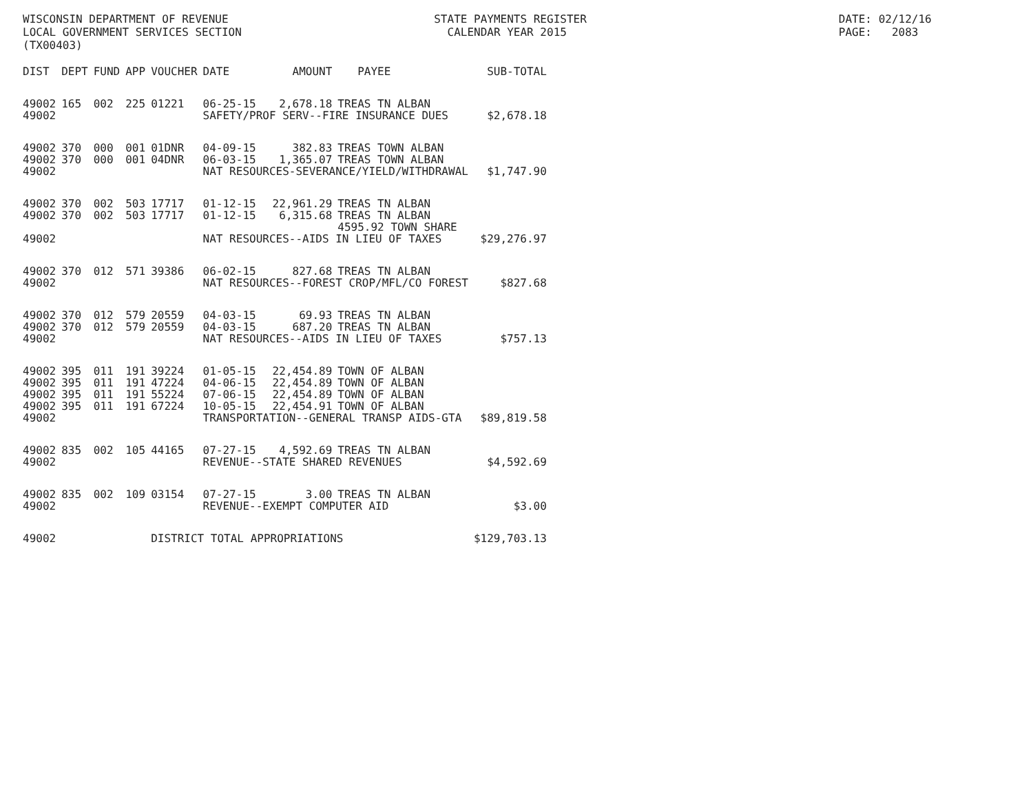WISCONSIN DEPARTMENT OF REVENUE STATE PAYMENTS REGISTER DATE: 02/12/16
LOCAL GOVERNMENT SERVICES SECTION CALENDAR YEAR 2015 PAGE: 2083
(TX00403)
| DIST | DEPT | FUND | APP | VOUCHER | DATE | AMOUNT | PAYEE | SUB-TOTAL |
| --- | --- | --- | --- | --- | --- | --- | --- | --- |
| 49002 | 165 | 002 | 225 | 01221 | 06-25-15 | 2,678.18 | TREAS TN ALBAN | |
| 49002 | | | | | SAFETY/PROF SERV--FIRE INSURANCE DUES | | | $2,678.18 |
| 49002 | 370 | 000 | 001 | 01DNR | 04-09-15 | 382.83 | TREAS TOWN ALBAN | |
| 49002 | 370 | 000 | 001 | 04DNR | 06-03-15 | 1,365.07 | TREAS TOWN ALBAN | |
| 49002 | | | | | NAT RESOURCES-SEVERANCE/YIELD/WITHDRAWAL | | | $1,747.90 |
| 49002 | 370 | 002 | 503 | 17717 | 01-12-15 | 22,961.29 | TREAS TN ALBAN | |
| 49002 | 370 | 002 | 503 | 17717 | 01-12-15 | 6,315.68 | TREAS TN ALBAN | |
| | | | | | | | 4595.92 TOWN SHARE | |
| 49002 | | | | | NAT RESOURCES--AIDS IN LIEU OF TAXES | | | $29,276.97 |
| 49002 | 370 | 012 | 571 | 39386 | 06-02-15 | 827.68 | TREAS TN ALBAN | |
| 49002 | | | | | NAT RESOURCES--FOREST CROP/MFL/CO FOREST | | | $827.68 |
| 49002 | 370 | 012 | 579 | 20559 | 04-03-15 | 69.93 | TREAS TN ALBAN | |
| 49002 | 370 | 012 | 579 | 20559 | 04-03-15 | 687.20 | TREAS TN ALBAN | |
| 49002 | | | | | NAT RESOURCES--AIDS IN LIEU OF TAXES | | | $757.13 |
| 49002 | 395 | 011 | 191 | 39224 | 01-05-15 | 22,454.89 | TOWN OF ALBAN | |
| 49002 | 395 | 011 | 191 | 47224 | 04-06-15 | 22,454.89 | TOWN OF ALBAN | |
| 49002 | 395 | 011 | 191 | 55224 | 07-06-15 | 22,454.89 | TOWN OF ALBAN | |
| 49002 | 395 | 011 | 191 | 67224 | 10-05-15 | 22,454.91 | TOWN OF ALBAN | |
| 49002 | | | | | TRANSPORTATION--GENERAL TRANSP AIDS-GTA | | | $89,819.58 |
| 49002 | 835 | 002 | 105 | 44165 | 07-27-15 | 4,592.69 | TREAS TN ALBAN | |
| 49002 | | | | | REVENUE--STATE SHARED REVENUES | | | $4,592.69 |
| 49002 | 835 | 002 | 109 | 03154 | 07-27-15 | 3.00 | TREAS TN ALBAN | |
| 49002 | | | | | REVENUE--EXEMPT COMPUTER AID | | | $3.00 |
| 49002 | | | | DISTRICT TOTAL APPROPRIATIONS | | | | $129,703.13 |